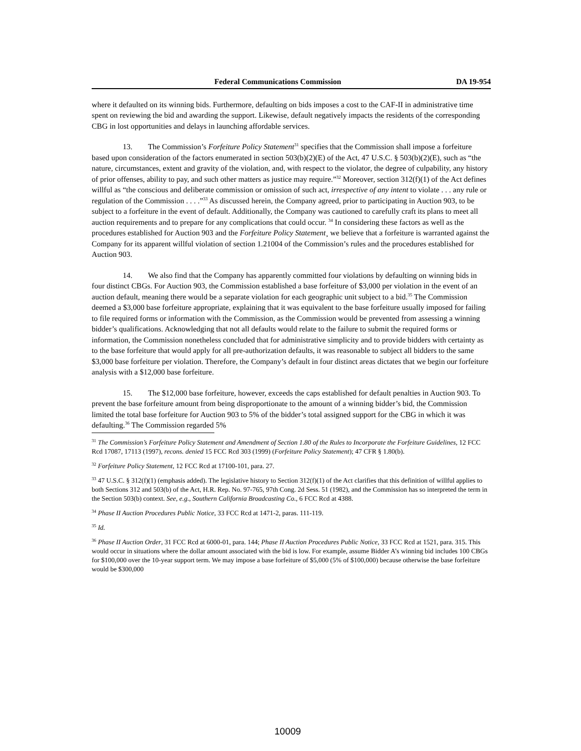Federal Communications Commission DA 19-954
where it defaulted on its winning bids. Furthermore, defaulting on bids imposes a cost to the CAF-II in administrative time spent on reviewing the bid and awarding the support. Likewise, default negatively impacts the residents of the corresponding CBG in lost opportunities and delays in launching affordable services.
13. The Commission’s Forfeiture Policy Statement<sup>31</sup> specifies that the Commission shall impose a forfeiture based upon consideration of the factors enumerated in section 503(b)(2)(E) of the Act, 47 U.S.C. § 503(b)(2)(E), such as “the nature, circumstances, extent and gravity of the violation, and, with respect to the violator, the degree of culpability, any history of prior offenses, ability to pay, and such other matters as justice may require.”<sup>32</sup> Moreover, section 312(f)(1) of the Act defines willful as “the conscious and deliberate commission or omission of such act, irrespective of any intent to violate . . . any rule or regulation of the Commission . . . .”<sup>33</sup> As discussed herein, the Company agreed, prior to participating in Auction 903, to be subject to a forfeiture in the event of default. Additionally, the Company was cautioned to carefully craft its plans to meet all auction requirements and to prepare for any complications that could occur. <sup>34</sup> In considering these factors as well as the procedures established for Auction 903 and the Forfeiture Policy Statement¸ we believe that a forfeiture is warranted against the Company for its apparent willful violation of section 1.21004 of the Commission’s rules and the procedures established for Auction 903.
14. We also find that the Company has apparently committed four violations by defaulting on winning bids in four distinct CBGs. For Auction 903, the Commission established a base forfeiture of $3,000 per violation in the event of an auction default, meaning there would be a separate violation for each geographic unit subject to a bid.<sup>35</sup> The Commission deemed a $3,000 base forfeiture appropriate, explaining that it was equivalent to the base forfeiture usually imposed for failing to file required forms or information with the Commission, as the Commission would be prevented from assessing a winning bidder’s qualifications. Acknowledging that not all defaults would relate to the failure to submit the required forms or information, the Commission nonetheless concluded that for administrative simplicity and to provide bidders with certainty as to the base forfeiture that would apply for all pre-authorization defaults, it was reasonable to subject all bidders to the same $3,000 base forfeiture per violation. Therefore, the Company’s default in four distinct areas dictates that we begin our forfeiture analysis with a $12,000 base forfeiture.
15. The $12,000 base forfeiture, however, exceeds the caps established for default penalties in Auction 903. To prevent the base forfeiture amount from being disproportionate to the amount of a winning bidder’s bid, the Commission limited the total base forfeiture for Auction 903 to 5% of the bidder’s total assigned support for the CBG in which it was defaulting.<sup>36</sup> The Commission regarded 5%
<sup>31</sup> The Commission’s Forfeiture Policy Statement and Amendment of Section 1.80 of the Rules to Incorporate the Forfeiture Guidelines, 12 FCC Rcd 17087, 17113 (1997), recons. denied 15 FCC Rcd 303 (1999) (Forfeiture Policy Statement); 47 CFR § 1.80(b).
<sup>32</sup> Forfeiture Policy Statement, 12 FCC Rcd at 17100-101, para. 27.
<sup>33</sup> 47 U.S.C. § 312(f)(1) (emphasis added). The legislative history to Section 312(f)(1) of the Act clarifies that this definition of willful applies to both Sections 312 and 503(b) of the Act, H.R. Rep. No. 97-765, 97th Cong. 2d Sess. 51 (1982), and the Commission has so interpreted the term in the Section 503(b) context. See, e.g., Southern California Broadcasting Co., 6 FCC Rcd at 4388.
<sup>34</sup> Phase II Auction Procedures Public Notice, 33 FCC Rcd at 1471-2, paras. 111-119.
<sup>35</sup> Id.
<sup>36</sup> Phase II Auction Order, 31 FCC Rcd at 6000-01, para. 144; Phase II Auction Procedures Public Notice, 33 FCC Rcd at 1521, para. 315. This would occur in situations where the dollar amount associated with the bid is low. For example, assume Bidder A’s winning bid includes 100 CBGs for $100,000 over the 10-year support term. We may impose a base forfeiture of $5,000 (5% of $100,000) because otherwise the base forfeiture would be $300,000
10009